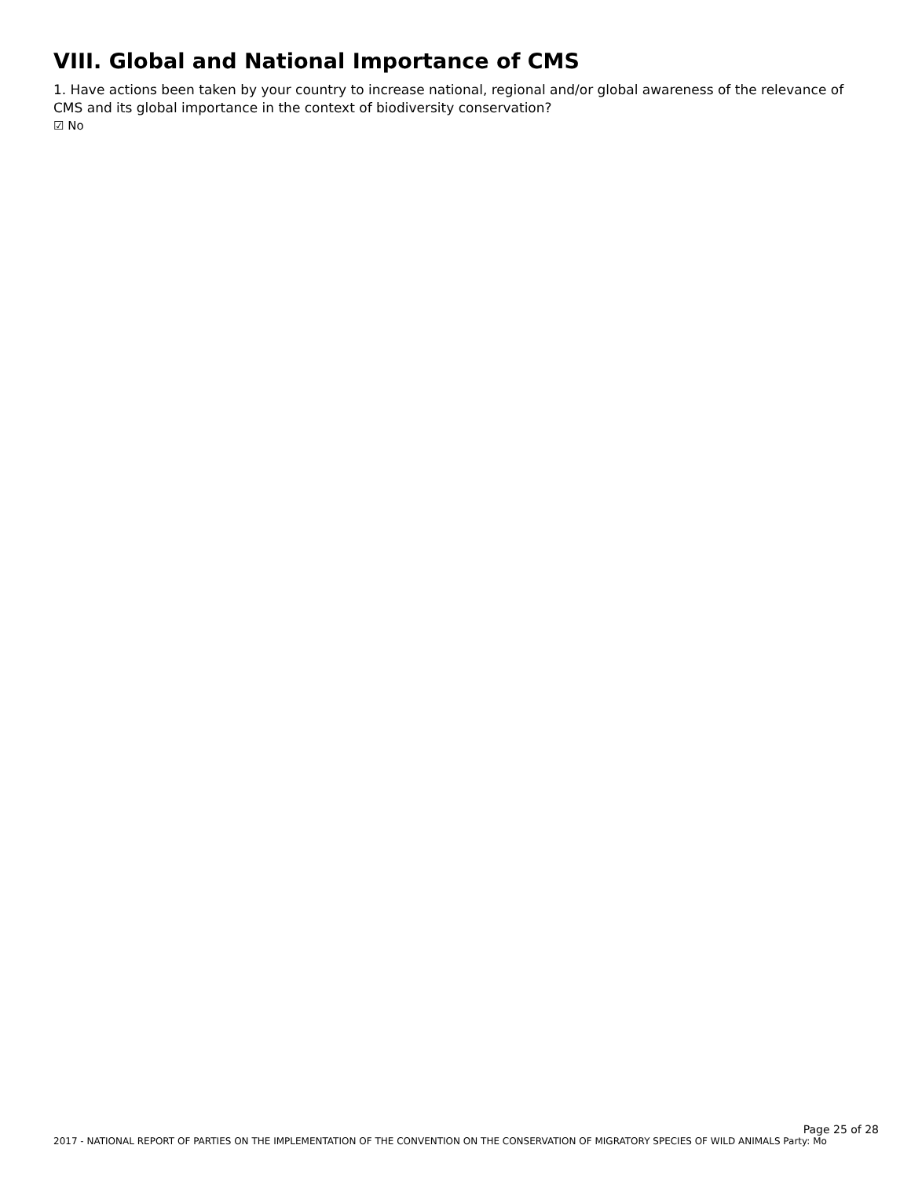VIII. Global and National Importance of CMS
1. Have actions been taken by your country to increase national, regional and/or global awareness of the relevance of CMS and its global importance in the context of biodiversity conservation?
☑ No
Page 25 of 28
2017 - NATIONAL REPORT OF PARTIES ON THE IMPLEMENTATION OF THE CONVENTION ON THE CONSERVATION OF MIGRATORY SPECIES OF WILD ANIMALS Party: Mo